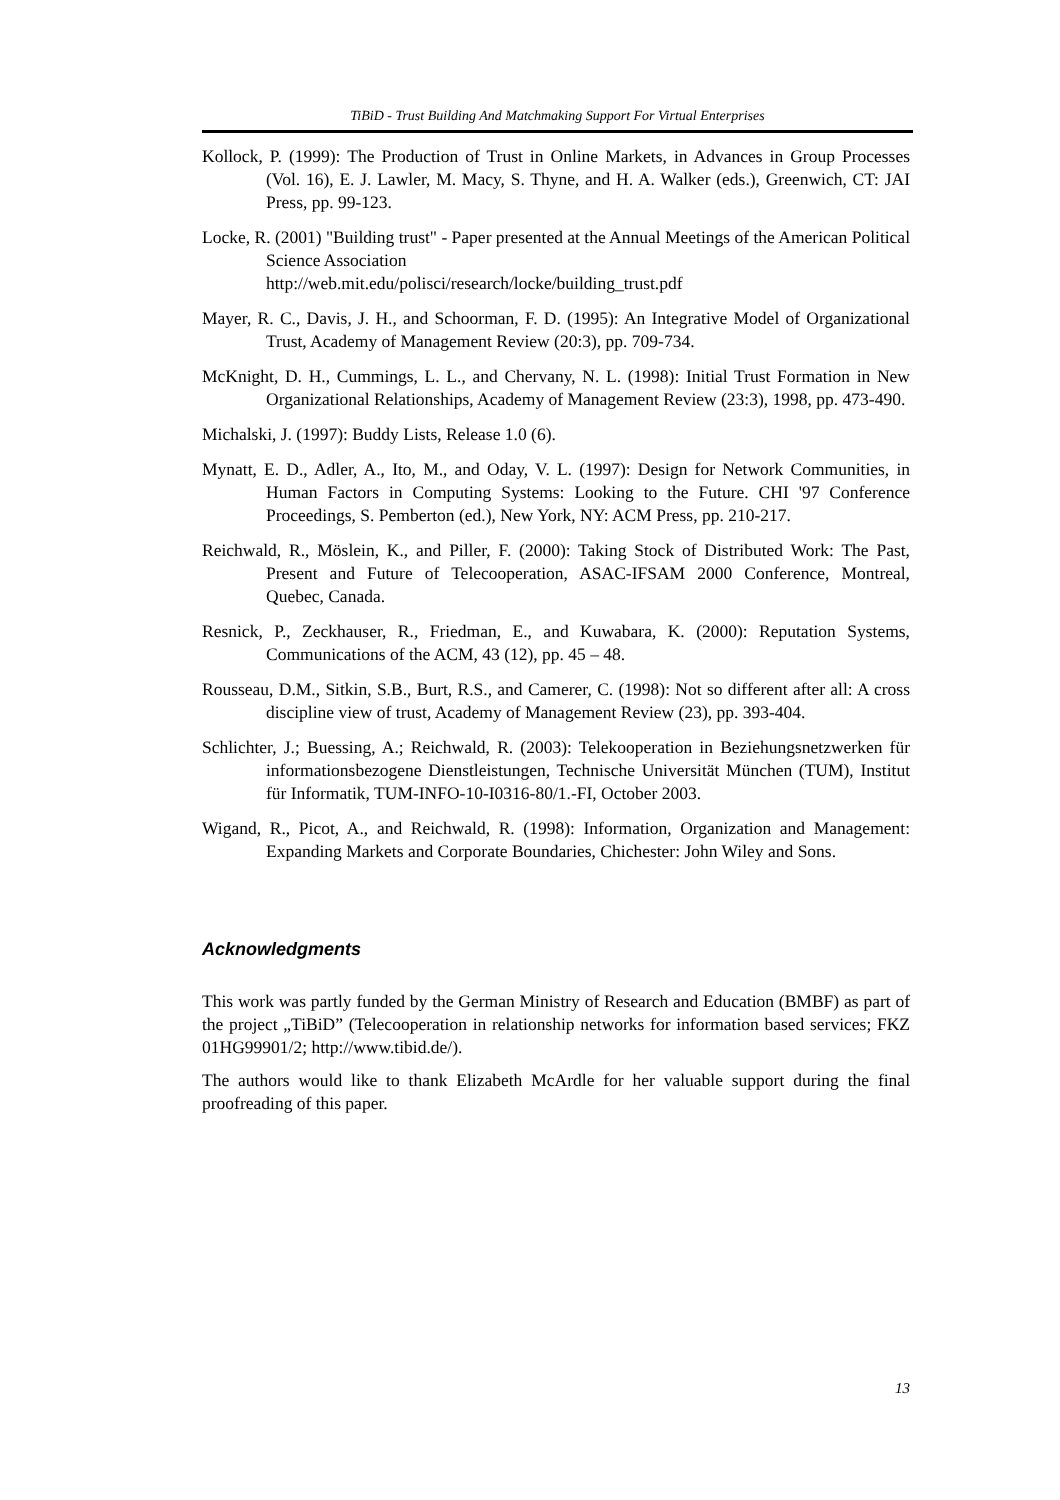TiBiD - Trust Building And Matchmaking Support For Virtual Enterprises
Kollock, P. (1999): The Production of Trust in Online Markets, in Advances in Group Processes (Vol. 16), E. J. Lawler, M. Macy, S. Thyne, and H. A. Walker (eds.), Greenwich, CT: JAI Press, pp. 99-123.
Locke, R. (2001) "Building trust" - Paper presented at the Annual Meetings of the American Political Science Association
http://web.mit.edu/polisci/research/locke/building_trust.pdf
Mayer, R. C., Davis, J. H., and Schoorman, F. D. (1995): An Integrative Model of Organizational Trust, Academy of Management Review (20:3), pp. 709-734.
McKnight, D. H., Cummings, L. L., and Chervany, N. L. (1998): Initial Trust Formation in New Organizational Relationships, Academy of Management Review (23:3), 1998, pp. 473-490.
Michalski, J. (1997): Buddy Lists, Release 1.0 (6).
Mynatt, E. D., Adler, A., Ito, M., and Oday, V. L. (1997): Design for Network Communities, in Human Factors in Computing Systems: Looking to the Future. CHI '97 Conference Proceedings, S. Pemberton (ed.), New York, NY: ACM Press, pp. 210-217.
Reichwald, R., Möslein, K., and Piller, F. (2000): Taking Stock of Distributed Work: The Past, Present and Future of Telecooperation, ASAC-IFSAM 2000 Conference, Montreal, Quebec, Canada.
Resnick, P., Zeckhauser, R., Friedman, E., and Kuwabara, K. (2000): Reputation Systems, Communications of the ACM, 43 (12), pp. 45 – 48.
Rousseau, D.M., Sitkin, S.B., Burt, R.S., and Camerer, C. (1998): Not so different after all: A cross discipline view of trust, Academy of Management Review (23), pp. 393-404.
Schlichter, J.; Buessing, A.; Reichwald, R. (2003): Telekooperation in Beziehungsnetzwerken für informationsbezogene Dienstleistungen, Technische Universität München (TUM), Institut für Informatik, TUM-INFO-10-I0316-80/1.-FI, October 2003.
Wigand, R., Picot, A., and Reichwald, R. (1998): Information, Organization and Management: Expanding Markets and Corporate Boundaries, Chichester: John Wiley and Sons.
Acknowledgments
This work was partly funded by the German Ministry of Research and Education (BMBF) as part of the project „TiBiD” (Telecooperation in relationship networks for information based services; FKZ 01HG99901/2; http://www.tibid.de/).
The authors would like to thank Elizabeth McArdle for her valuable support during the final proofreading of this paper.
13